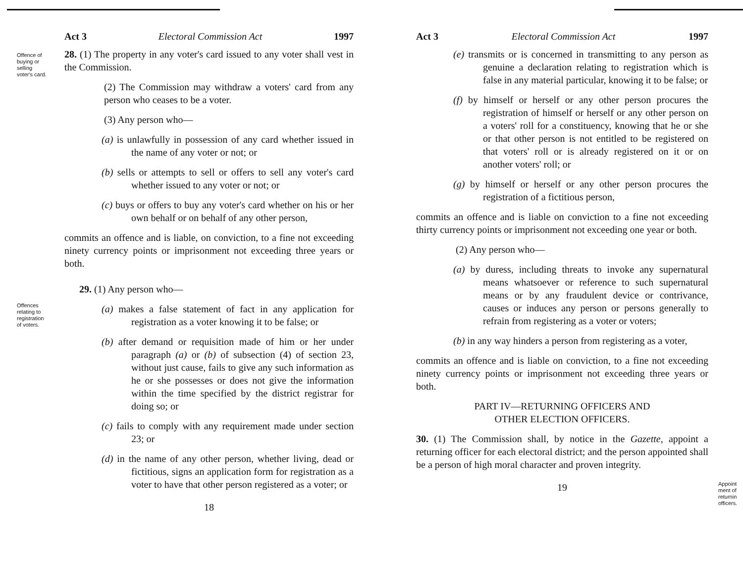Act 3 Electoral Commission Act 1997
Offence of
buying or
selling
voter's card.
28. (1) The property in any voter's card issued to any voter shall vest in the Commission.
(2) The Commission may withdraw a voters' card from any person who ceases to be a voter.
(3) Any person who—
(a) is unlawfully in possession of any card whether issued in the name of any voter or not; or
(b) sells or attempts to sell or offers to sell any voter's card whether issued to any voter or not; or
(c) buys or offers to buy any voter's card whether on his or her own behalf or on behalf of any other person,
commits an offence and is liable, on conviction, to a fine not exceeding ninety currency points or imprisonment not exceeding three years or both.
Offences
relating to
registration
of voters.
29. (1) Any person who—
(a) makes a false statement of fact in any application for registration as a voter knowing it to be false; or
(b) after demand or requisition made of him or her under paragraph (a) or (b) of subsection (4) of section 23, without just cause, fails to give any such information as he or she possesses or does not give the information within the time specified by the district registrar for doing so; or
(c) fails to comply with any requirement made under section 23; or
(d) in the name of any other person, whether living, dead or fictitious, signs an application form for registration as a voter to have that other person registered as a voter; or
18
Act 3 Electoral Commission Act 1997
(e) transmits or is concerned in transmitting to any person as genuine a declaration relating to registration which is false in any material particular, knowing it to be false; or
(f) by himself or herself or any other person procures the registration of himself or herself or any other person on a voters' roll for a constituency, knowing that he or she or that other person is not entitled to be registered on that voters' roll or is already registered on it or on another voters' roll; or
(g) by himself or herself or any other person procures the registration of a fictitious person,
commits an offence and is liable on conviction to a fine not exceeding thirty currency points or imprisonment not exceeding one year or both.
(2) Any person who—
(a) by duress, including threats to invoke any supernatural means whatsoever or reference to such supernatural means or by any fraudulent device or contrivance, causes or induces any person or persons generally to refrain from registering as a voter or voters;
(b) in any way hinders a person from registering as a voter,
commits an offence and is liable on conviction, to a fine not exceeding ninety currency points or imprisonment not exceeding three years or both.
PART IV—RETURNING OFFICERS AND
OTHER ELECTION OFFICERS.
Appoint
ment of
returnin
officers.
30. (1) The Commission shall, by notice in the Gazette, appoint a returning officer for each electoral district; and the person appointed shall be a person of high moral character and proven integrity.
19